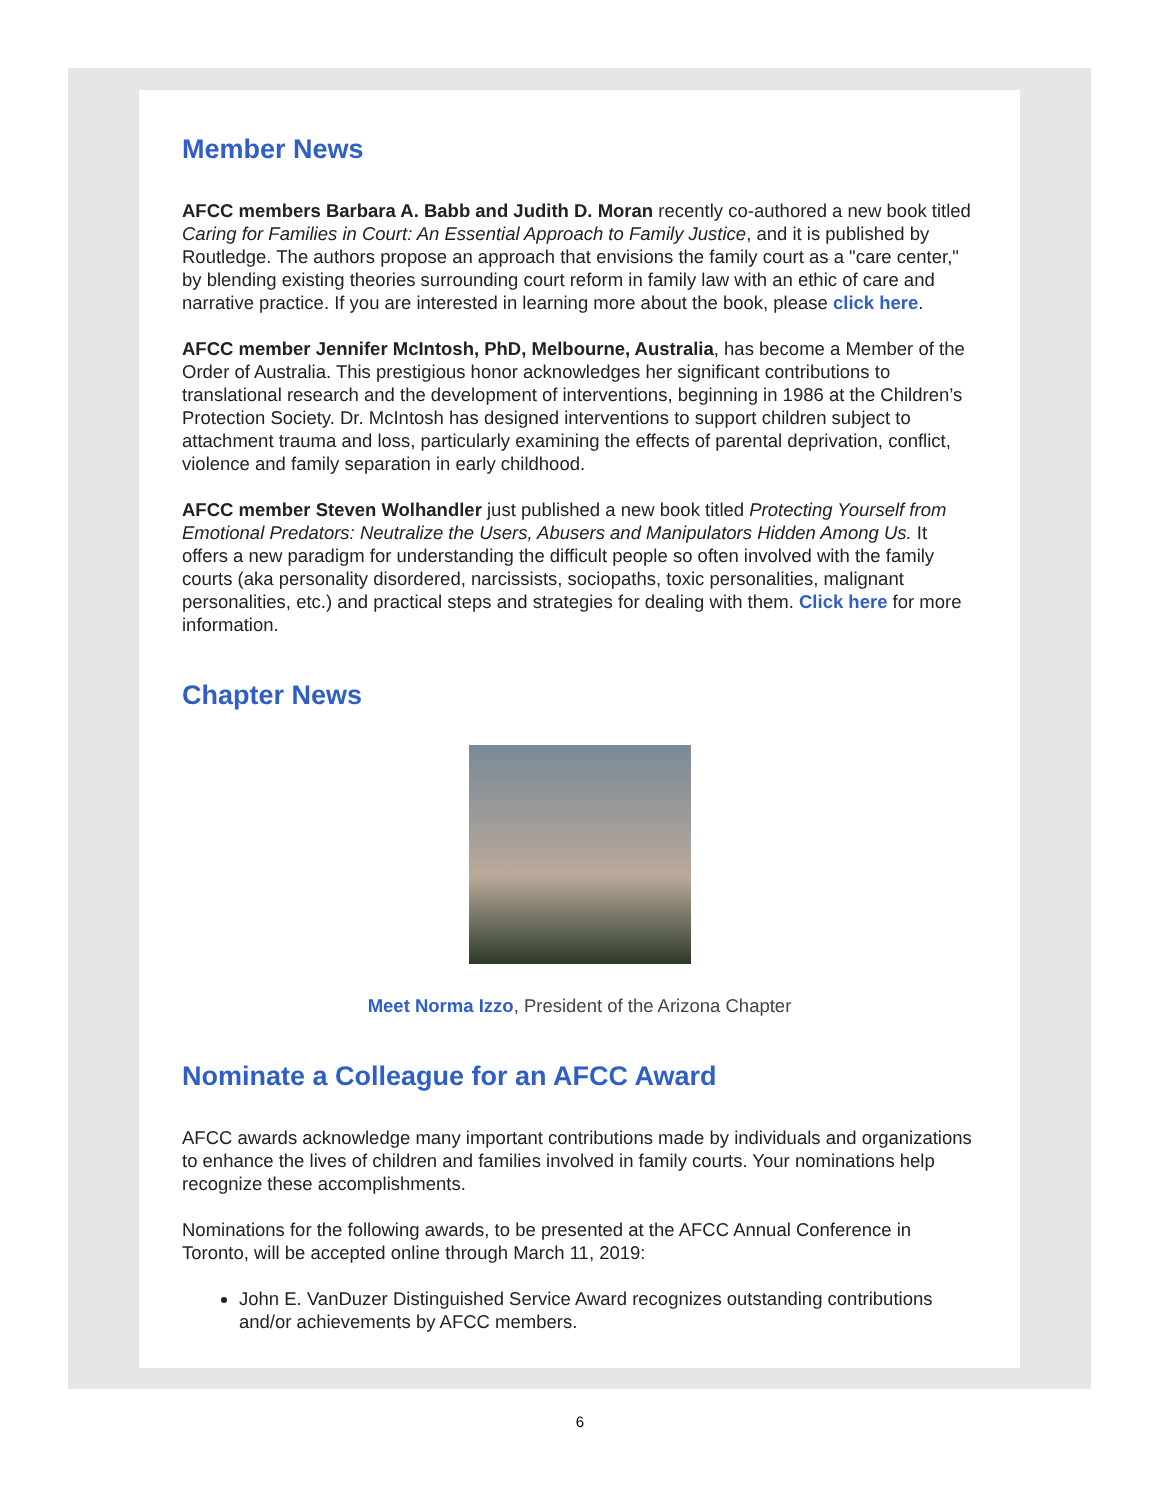Member News
AFCC members Barbara A. Babb and Judith D. Moran recently co-authored a new book titled Caring for Families in Court: An Essential Approach to Family Justice, and it is published by Routledge. The authors propose an approach that envisions the family court as a "care center," by blending existing theories surrounding court reform in family law with an ethic of care and narrative practice. If you are interested in learning more about the book, please click here.
AFCC member Jennifer McIntosh, PhD, Melbourne, Australia, has become a Member of the Order of Australia. This prestigious honor acknowledges her significant contributions to translational research and the development of interventions, beginning in 1986 at the Children’s Protection Society. Dr. McIntosh has designed interventions to support children subject to attachment trauma and loss, particularly examining the effects of parental deprivation, conflict, violence and family separation in early childhood.
AFCC member Steven Wolhandler just published a new book titled Protecting Yourself from Emotional Predators: Neutralize the Users, Abusers and Manipulators Hidden Among Us. It offers a new paradigm for understanding the difficult people so often involved with the family courts (aka personality disordered, narcissists, sociopaths, toxic personalities, malignant personalities, etc.) and practical steps and strategies for dealing with them. Click here for more information.
Chapter News
Meet Norma Izzo, President of the Arizona Chapter
Nominate a Colleague for an AFCC Award
AFCC awards acknowledge many important contributions made by individuals and organizations to enhance the lives of children and families involved in family courts. Your nominations help recognize these accomplishments.
Nominations for the following awards, to be presented at the AFCC Annual Conference in Toronto, will be accepted online through March 11, 2019:
John E. VanDuzer Distinguished Service Award recognizes outstanding contributions and/or achievements by AFCC members.
6